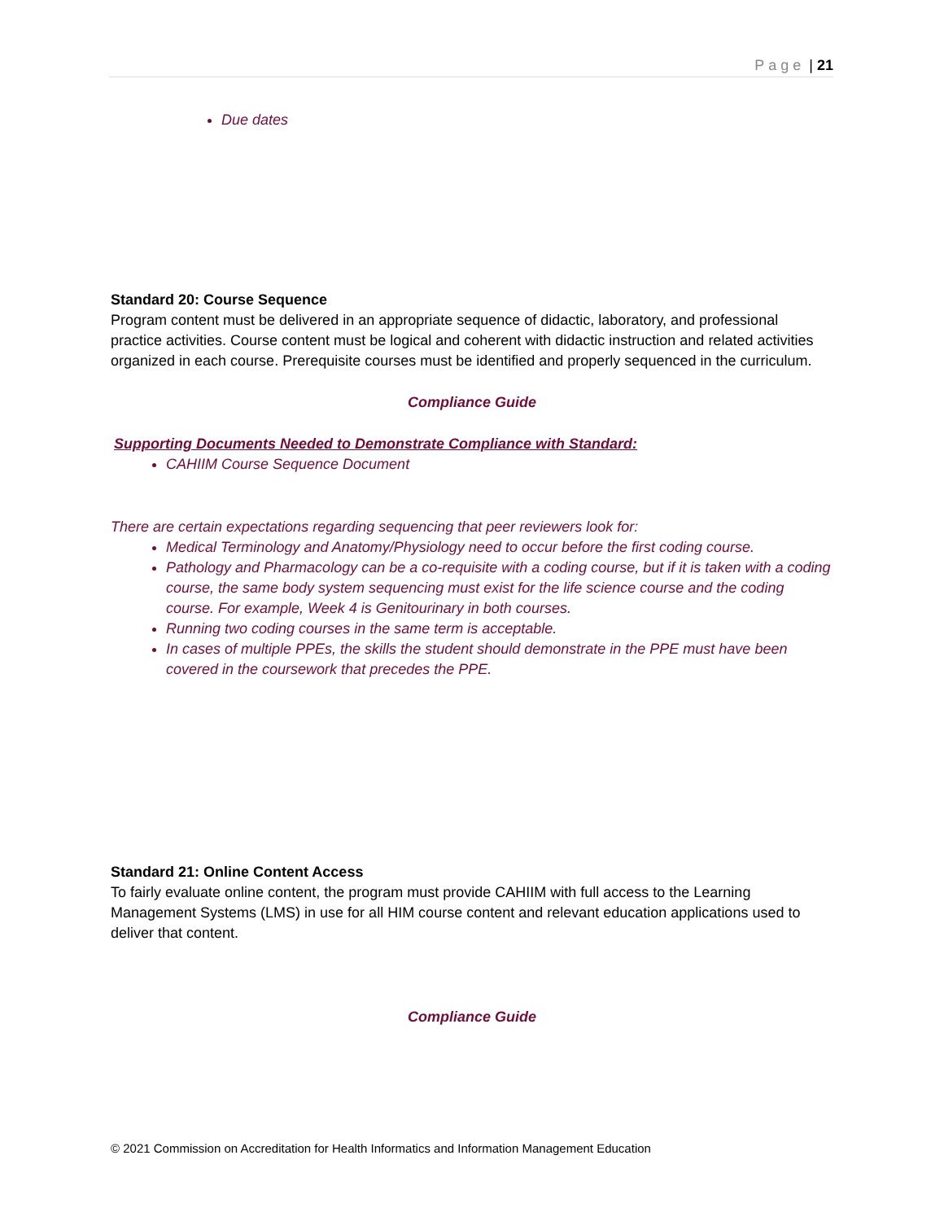Page | 21
Due dates
Standard 20: Course Sequence
Program content must be delivered in an appropriate sequence of didactic, laboratory, and professional practice activities. Course content must be logical and coherent with didactic instruction and related activities organized in each course. Prerequisite courses must be identified and properly sequenced in the curriculum.
Compliance Guide
Supporting Documents Needed to Demonstrate Compliance with Standard:
CAHIIM Course Sequence Document
There are certain expectations regarding sequencing that peer reviewers look for:
Medical Terminology and Anatomy/Physiology need to occur before the first coding course.
Pathology and Pharmacology can be a co-requisite with a coding course, but if it is taken with a coding course, the same body system sequencing must exist for the life science course and the coding course. For example, Week 4 is Genitourinary in both courses.
Running two coding courses in the same term is acceptable.
In cases of multiple PPEs, the skills the student should demonstrate in the PPE must have been covered in the coursework that precedes the PPE.
Standard 21: Online Content Access
To fairly evaluate online content, the program must provide CAHIIM with full access to the Learning Management Systems (LMS) in use for all HIM course content and relevant education applications used to deliver that content.
Compliance Guide
© 2021 Commission on Accreditation for Health Informatics and Information Management Education